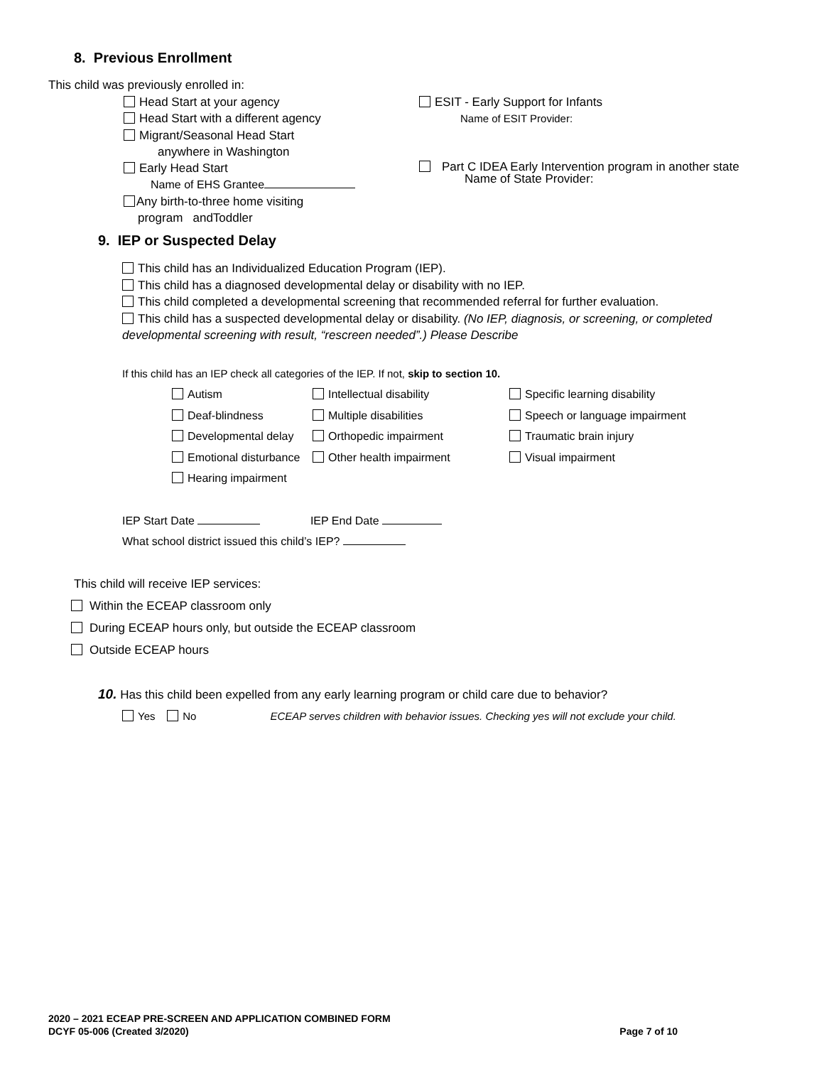8. Previous Enrollment
This child was previously enrolled in:
Head Start at your agency
Head Start with a different agency
Migrant/Seasonal Head Start
anywhere in Washington
Early Head Start
Name of EHS Grantee
Any birth-to-three home visiting
program andToddler
ESIT - Early Support for Infants
Name of ESIT Provider:
Part C IDEA Early Intervention program in another state
Name of State Provider:
9. IEP or Suspected Delay
This child has an Individualized Education Program (IEP).
This child has a diagnosed developmental delay or disability with no IEP.
This child completed a developmental screening that recommended referral for further evaluation.
This child has a suspected developmental delay or disability. (No IEP, diagnosis, or screening, or completed developmental screening with result, “rescreen needed”.) Please Describe
If this child has an IEP check all categories of the IEP. If not, skip to section 10.
Autism
Deaf-blindness
Developmental delay
Emotional disturbance
Hearing impairment
Intellectual disability
Multiple disabilities
Orthopedic impairment
Other health impairment
Specific learning disability
Speech or language impairment
Traumatic brain injury
Visual impairment
IEP Start Date IEP End Date
What school district issued this child’s IEP?
This child will receive IEP services:
Within the ECEAP classroom only
During ECEAP hours only, but outside the ECEAP classroom
Outside ECEAP hours
10. Has this child been expelled from any early learning program or child care due to behavior?
Yes No ECEAP serves children with behavior issues. Checking yes will not exclude your child.
2020 – 2021 ECEAP PRE-SCREEN AND APPLICATION COMBINED FORM
DCYF 05-006 (Created 3/2020) Page 7 of 10